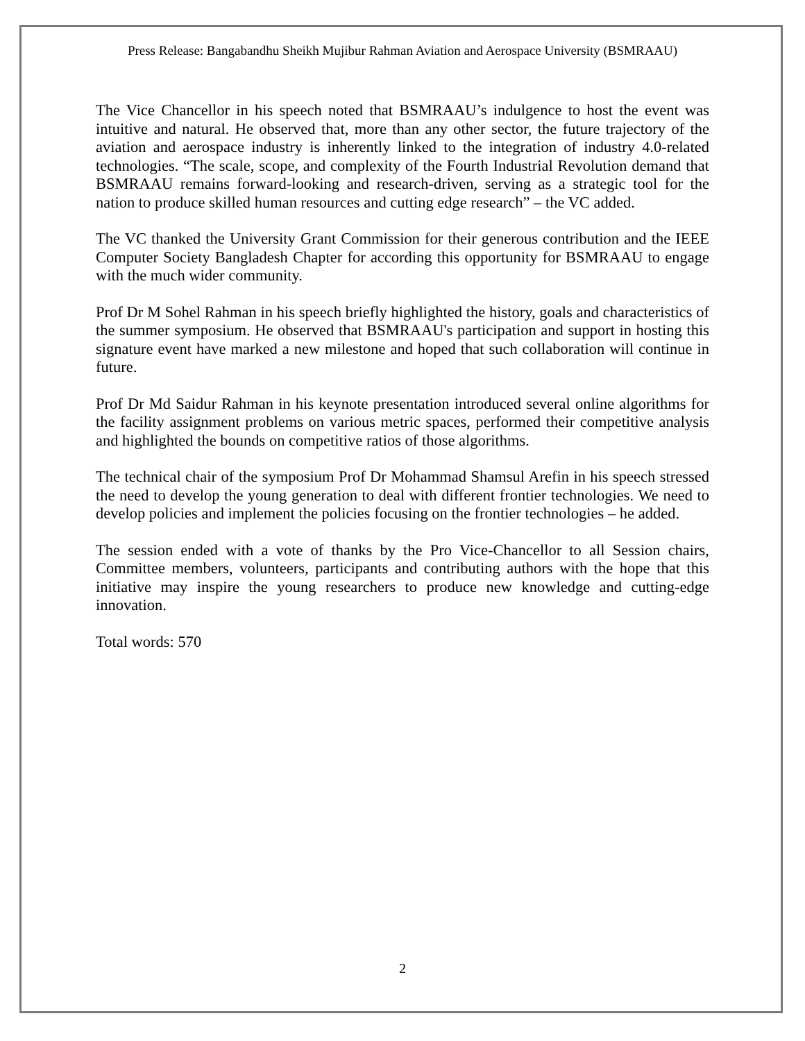Press Release: Bangabandhu Sheikh Mujibur Rahman Aviation and Aerospace University (BSMRAAU)
The Vice Chancellor in his speech noted that BSMRAAU’s indulgence to host the event was intuitive and natural. He observed that, more than any other sector, the future trajectory of the aviation and aerospace industry is inherently linked to the integration of industry 4.0-related technologies. “The scale, scope, and complexity of the Fourth Industrial Revolution demand that BSMRAAU remains forward-looking and research-driven, serving as a strategic tool for the nation to produce skilled human resources and cutting edge research” – the VC added.
The VC thanked the University Grant Commission for their generous contribution and the IEEE Computer Society Bangladesh Chapter for according this opportunity for BSMRAAU to engage with the much wider community.
Prof Dr M Sohel Rahman in his speech briefly highlighted the history, goals and characteristics of the summer symposium. He observed that BSMRAAU's participation and support in hosting this signature event have marked a new milestone and hoped that such collaboration will continue in future.
Prof Dr Md Saidur Rahman in his keynote presentation introduced several online algorithms for the facility assignment problems on various metric spaces, performed their competitive analysis and highlighted the bounds on competitive ratios of those algorithms.
The technical chair of the symposium Prof Dr Mohammad Shamsul Arefin in his speech stressed the need to develop the young generation to deal with different frontier technologies. We need to develop policies and implement the policies focusing on the frontier technologies – he added.
The session ended with a vote of thanks by the Pro Vice-Chancellor to all Session chairs, Committee members, volunteers, participants and contributing authors with the hope that this initiative may inspire the young researchers to produce new knowledge and cutting-edge innovation.
Total words: 570
2